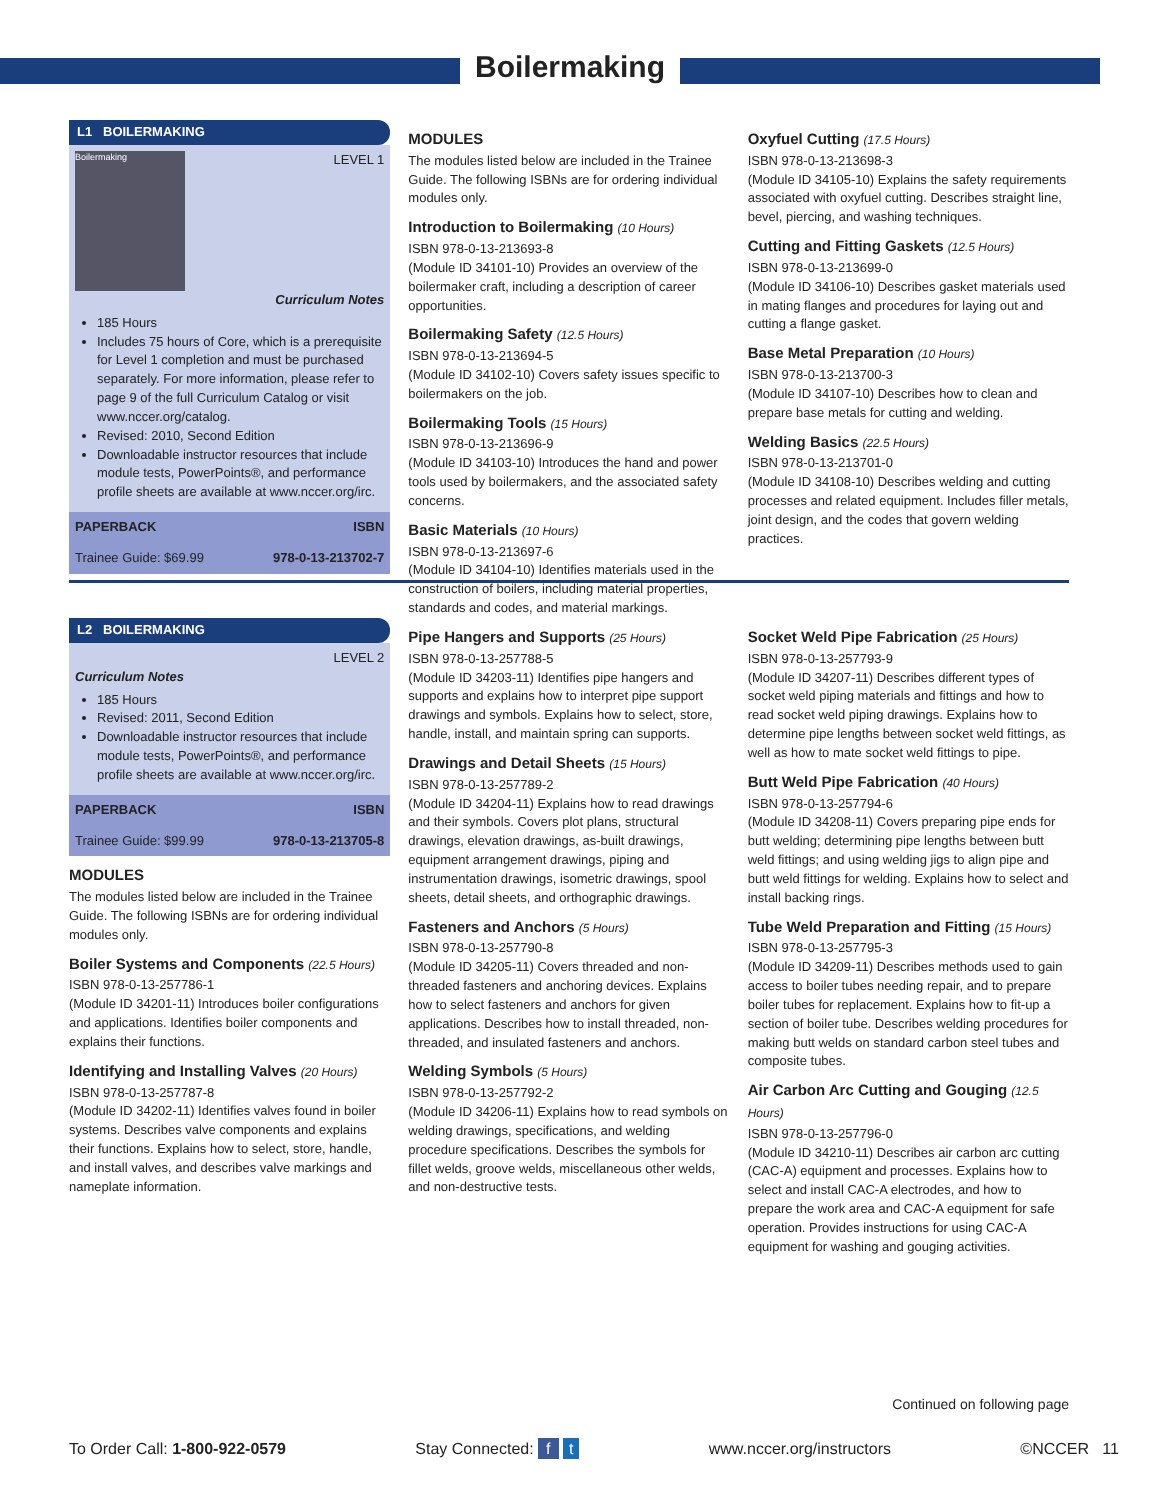Boilermaking
L1 BOILERMAKING
Boilermaking
LEVEL 1
Curriculum Notes
185 Hours
Includes 75 hours of Core, which is a prerequisite for Level 1 completion and must be purchased separately. For more information, please refer to page 9 of the full Curriculum Catalog or visit www.nccer.org/catalog.
Revised: 2010, Second Edition
Downloadable instructor resources that include module tests, PowerPoints®, and performance profile sheets are available at www.nccer.org/irc.
PAPERBACK ISBN
Trainee Guide: $69.99 978-0-13-213702-7
MODULES
The modules listed below are included in the Trainee Guide. The following ISBNs are for ordering individual modules only.
Introduction to Boilermaking (10 Hours)
ISBN 978-0-13-213693-8
(Module ID 34101-10) Provides an overview of the boilermaker craft, including a description of career opportunities.
Boilermaking Safety (12.5 Hours)
ISBN 978-0-13-213694-5
(Module ID 34102-10) Covers safety issues specific to boilermakers on the job.
Boilermaking Tools (15 Hours)
ISBN 978-0-13-213696-9
(Module ID 34103-10) Introduces the hand and power tools used by boilermakers, and the associated safety concerns.
Basic Materials (10 Hours)
ISBN 978-0-13-213697-6
(Module ID 34104-10) Identifies materials used in the construction of boilers, including material properties, standards and codes, and material markings.
Oxyfuel Cutting (17.5 Hours)
ISBN 978-0-13-213698-3
(Module ID 34105-10) Explains the safety requirements associated with oxyfuel cutting. Describes straight line, bevel, piercing, and washing techniques.
Cutting and Fitting Gaskets (12.5 Hours)
ISBN 978-0-13-213699-0
(Module ID 34106-10) Describes gasket materials used in mating flanges and procedures for laying out and cutting a flange gasket.
Base Metal Preparation (10 Hours)
ISBN 978-0-13-213700-3
(Module ID 34107-10) Describes how to clean and prepare base metals for cutting and welding.
Welding Basics (22.5 Hours)
ISBN 978-0-13-213701-0
(Module ID 34108-10) Describes welding and cutting processes and related equipment. Includes filler metals, joint design, and the codes that govern welding practices.
L2 BOILERMAKING
LEVEL 2
Curriculum Notes
185 Hours
Revised: 2011, Second Edition
Downloadable instructor resources that include module tests, PowerPoints®, and performance profile sheets are available at www.nccer.org/irc.
PAPERBACK ISBN
Trainee Guide: $99.99 978-0-13-213705-8
MODULES
The modules listed below are included in the Trainee Guide. The following ISBNs are for ordering individual modules only.
Boiler Systems and Components (22.5 Hours)
ISBN 978-0-13-257786-1
(Module ID 34201-11) Introduces boiler configurations and applications. Identifies boiler components and explains their functions.
Identifying and Installing Valves (20 Hours)
ISBN 978-0-13-257787-8
(Module ID 34202-11) Identifies valves found in boiler systems. Describes valve components and explains their functions. Explains how to select, store, handle, and install valves, and describes valve markings and nameplate information.
Pipe Hangers and Supports (25 Hours)
ISBN 978-0-13-257788-5
(Module ID 34203-11) Identifies pipe hangers and supports and explains how to interpret pipe support drawings and symbols. Explains how to select, store, handle, install, and maintain spring can supports.
Drawings and Detail Sheets (15 Hours)
ISBN 978-0-13-257789-2
(Module ID 34204-11) Explains how to read drawings and their symbols. Covers plot plans, structural drawings, elevation drawings, as-built drawings, equipment arrangement drawings, piping and instrumentation drawings, isometric drawings, spool sheets, detail sheets, and orthographic drawings.
Fasteners and Anchors (5 Hours)
ISBN 978-0-13-257790-8
(Module ID 34205-11) Covers threaded and non-threaded fasteners and anchoring devices. Explains how to select fasteners and anchors for given applications. Describes how to install threaded, non-threaded, and insulated fasteners and anchors.
Welding Symbols (5 Hours)
ISBN 978-0-13-257792-2
(Module ID 34206-11) Explains how to read symbols on welding drawings, specifications, and welding procedure specifications. Describes the symbols for fillet welds, groove welds, miscellaneous other welds, and non-destructive tests.
Socket Weld Pipe Fabrication (25 Hours)
ISBN 978-0-13-257793-9
(Module ID 34207-11) Describes different types of socket weld piping materials and fittings and how to read socket weld piping drawings. Explains how to determine pipe lengths between socket weld fittings, as well as how to mate socket weld fittings to pipe.
Butt Weld Pipe Fabrication (40 Hours)
ISBN 978-0-13-257794-6
(Module ID 34208-11) Covers preparing pipe ends for butt welding; determining pipe lengths between butt weld fittings; and using welding jigs to align pipe and butt weld fittings for welding. Explains how to select and install backing rings.
Tube Weld Preparation and Fitting (15 Hours)
ISBN 978-0-13-257795-3
(Module ID 34209-11) Describes methods used to gain access to boiler tubes needing repair, and to prepare boiler tubes for replacement. Explains how to fit-up a section of boiler tube. Describes welding procedures for making butt welds on standard carbon steel tubes and composite tubes.
Air Carbon Arc Cutting and Gouging (12.5 Hours)
ISBN 978-0-13-257796-0
(Module ID 34210-11) Describes air carbon arc cutting (CAC-A) equipment and processes. Explains how to select and install CAC-A electrodes, and how to prepare the work area and CAC-A equipment for safe operation. Provides instructions for using CAC-A equipment for washing and gouging activities.
Continued on following page
To Order Call: 1-800-922-0579 Stay Connected: f t www.nccer.org/instructors ©NCCER 11